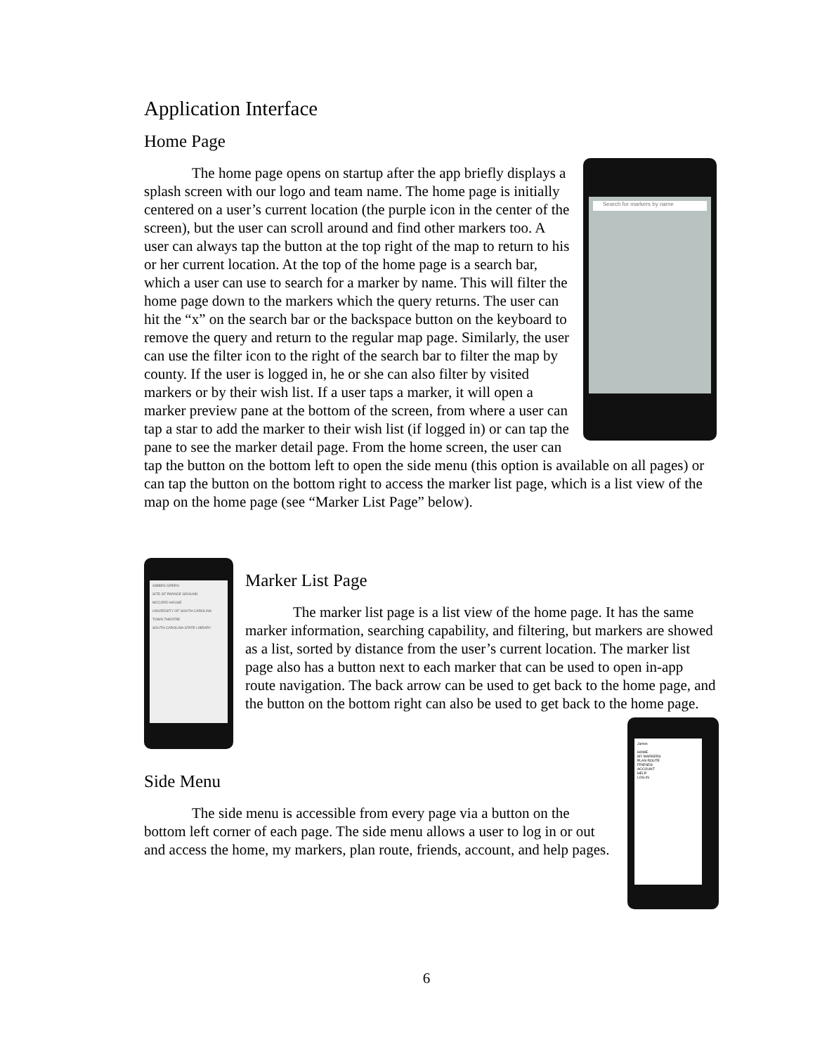Application Interface
Home Page
Search for markers by name
The home page opens on startup after the app briefly displays a splash screen with our logo and team name. The home page is initially centered on a user’s current location (the purple icon in the center of the screen), but the user can scroll around and find other markers too. A user can always tap the button at the top right of the map to return to his or her current location. At the top of the home page is a search bar, which a user can use to search for a marker by name. This will filter the home page down to the markers which the query returns. The user can hit the “x” on the search bar or the backspace button on the keyboard to remove the query and return to the regular map page. Similarly, the user can use the filter icon to the right of the search bar to filter the map by county. If the user is logged in, he or she can also filter by visited markers or by their wish list. If a user taps a marker, it will open a marker preview pane at the bottom of the screen, from where a user can tap a star to add the marker to their wish list (if logged in) or can tap the pane to see the marker detail page. From the home screen, the user can tap the button on the bottom left to open the side menu (this option is available on all pages) or can tap the button on the bottom right to access the marker list page, which is a list view of the map on the home page (see “Marker List Page” below).
GIBBES GREEN
SITE OF PARADE GROUND
MCCORD HOUSE
UNIVERSITY OF SOUTH CAROLINA
TOWN THEATRE
SOUTH CAROLINA STATE LIBRARY
Marker List Page
The marker list page is a list view of the home page. It has the same marker information, searching capability, and filtering, but markers are showed as a list, sorted by distance from the user’s current location. The marker list page also has a button next to each marker that can be used to open in-app route navigation. The back arrow can be used to get back to the home page, and the button on the bottom right can also be used to get back to the home page.
James
HOME
MY MARKERS
PLAN ROUTE
FRIENDS
ACCOUNT
HELP
LOG IN
Side Menu
The side menu is accessible from every page via a button on the bottom left corner of each page. The side menu allows a user to log in or out and access the home, my markers, plan route, friends, account, and help pages.
6